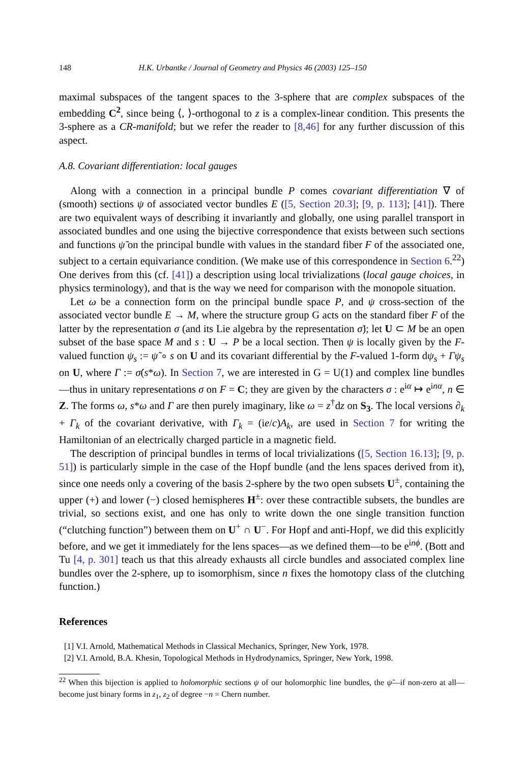148 H.K. Urbantke / Journal of Geometry and Physics 46 (2003) 125–150
maximal subspaces of the tangent spaces to the 3-sphere that are complex subspaces of the embedding C<sup>2</sup>, since being ⟨, ⟩-orthogonal to z is a complex-linear condition. This presents the 3-sphere as a CR-manifold; but we refer the reader to [8,46] for any further discussion of this aspect.
A.8. Covariant differentiation: local gauges
Along with a connection in a principal bundle P comes covariant differentiation ∇ of (smooth) sections ψ of associated vector bundles E ([5, Section 20.3]; [9, p. 113]; [41]). There are two equivalent ways of describing it invariantly and globally, one using parallel transport in associated bundles and one using the bijective correspondence that exists between such sections and functions ψ̃ on the principal bundle with values in the standard fiber F of the associated one, subject to a certain equivariance condition. (We make use of this correspondence in Section 6.<sup>22</sup>) One derives from this (cf. [41]) a description using local trivializations (local gauge choices, in physics terminology), and that is the way we need for comparison with the monopole situation.
Let ω be a connection form on the principal bundle space P, and ψ cross-section of the associated vector bundle E → M, where the structure group G acts on the standard fiber F of the latter by the representation σ (and its Lie algebra by the representation σ̇); let U ⊂ M be an open subset of the base space M and s : U → P be a local section. Then ψ is locally given by the F-valued function ψ<sub>s</sub> := ψ̃ ∘ s on U and its covariant differential by the F-valued 1-form dψ<sub>s</sub> + Γψ<sub>s</sub> on U, where Γ := σ̇(s*ω). In Section 7, we are interested in G = U(1) and complex line bundles—thus in unitary representations σ on F = C; they are given by the characters σ : e<sup>iα</sup> ↦ e<sup>inα</sup>, n ∈ Z. The forms ω, s*ω and Γ are then purely imaginary, like ω = z<sup>†</sup>dz on S<sub>3</sub>. The local versions ∂<sub>k</sub> + Γ<sub>k</sub> of the covariant derivative, with Γ<sub>k</sub> = (ie/c)A<sub>k</sub>, are used in Section 7 for writing the Hamiltonian of an electrically charged particle in a magnetic field.
The description of principal bundles in terms of local trivializations ([5, Section 16.13]; [9, p. 51]) is particularly simple in the case of the Hopf bundle (and the lens spaces derived from it), since one needs only a covering of the basis 2-sphere by the two open subsets U<sup>±</sup>, containing the upper (+) and lower (−) closed hemispheres H<sup>±</sup>: over these contractible subsets, the bundles are trivial, so sections exist, and one has only to write down the one single transition function (“clutching function”) between them on U<sup>+</sup> ∩ U<sup>−</sup>. For Hopf and anti-Hopf, we did this explicitly before, and we get it immediately for the lens spaces—as we defined them—to be e<sup>inϕ</sup>. (Bott and Tu [4, p. 301] teach us that this already exhausts all circle bundles and associated complex line bundles over the 2-sphere, up to isomorphism, since n fixes the homotopy class of the clutching function.)
References
[1] V.I. Arnold, Mathematical Methods in Classical Mechanics, Springer, New York, 1978.
[2] V.I. Arnold, B.A. Khesin, Topological Methods in Hydrodynamics, Springer, New York, 1998.
<sup>22</sup> When this bijection is applied to holomorphic sections ψ of our holomorphic line bundles, the ψ̃—if non-zero at all—become just binary forms in z<sub>1</sub>, z<sub>2</sub> of degree −n = Chern number.